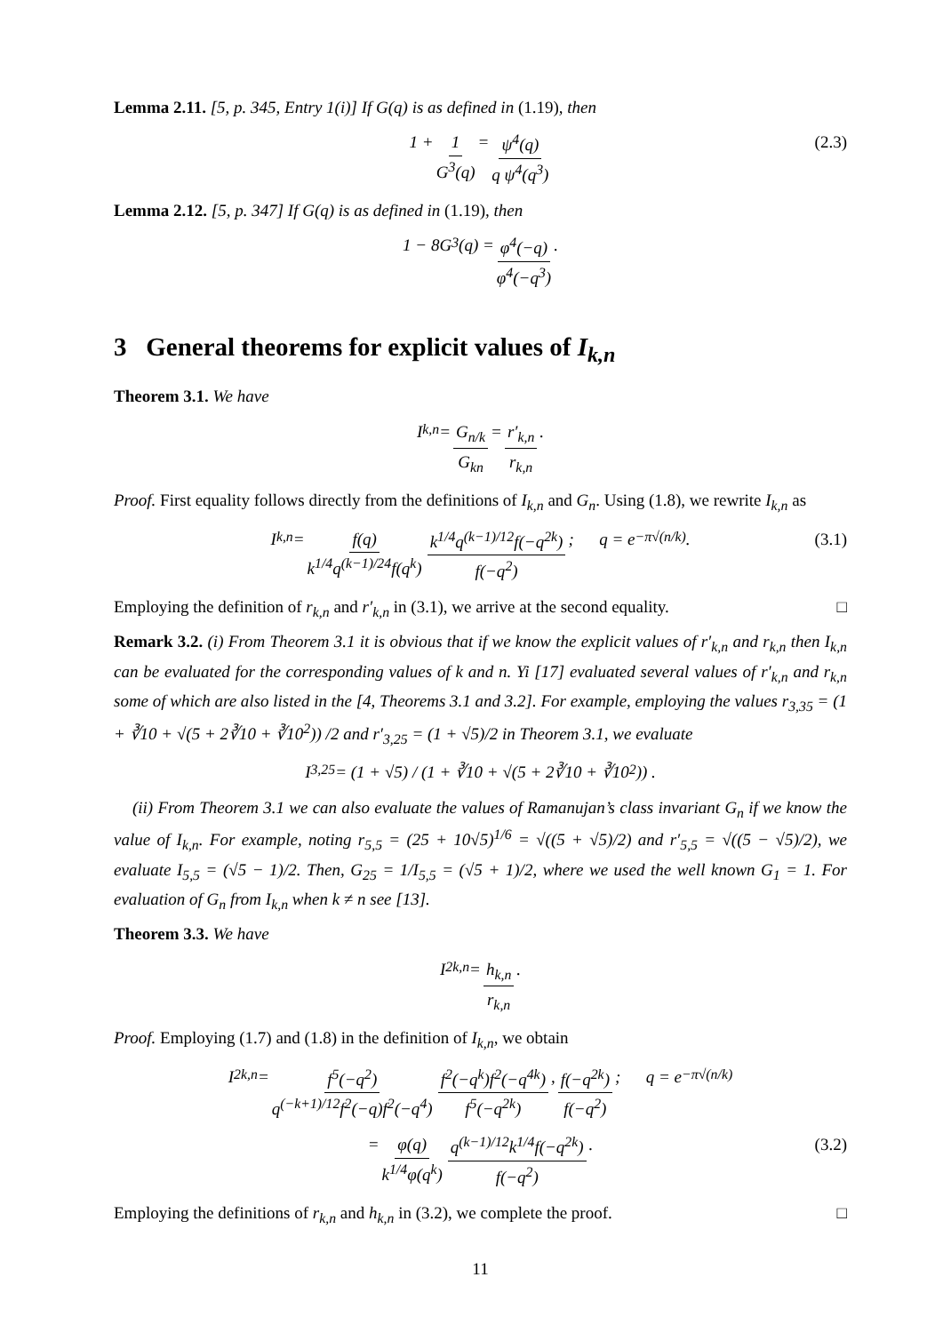Lemma 2.11. [5, p. 345, Entry 1(i)] If G(q) is as defined in (1.19), then
1 + 1 G<sup>3</sup>(q) = ψ<sup>4</sup>(q) q ψ<sup>4</sup>(q<sup>3</sup>) (2.3)
Lemma 2.12. [5, p. 347] If G(q) is as defined in (1.19), then
1 − 8G<sup>3</sup>(q) = φ<sup>4</sup>(−q) φ<sup>4</sup>(−q<sup>3</sup>).
3 General theorems for explicit values of I<sub>k,n</sub>
Theorem 3.1. We have
I<sub>k,n</sub> = G<sub>n/k</sub> G<sub>kn</sub> = r′<sub>k,n</sub> r<sub>k,n</sub>.
Proof. First equality follows directly from the definitions of I<sub>k,n</sub> and G<sub>n</sub>. Using (1.8), we rewrite I<sub>k,n</sub> as
I<sub>k,n</sub> = f(q) k<sup>1/4</sup>q<sup>(k−1)/24</sup>f(q<sup>k</sup>) k<sup>1/4</sup>q<sup>(k−1)/12</sup>f(−q<sup>2k</sup>) f(−q<sup>2</sup>); q = e<sup>−π√(n/k)</sup>. (3.1)
Employing the definition of r<sub>k,n</sub> and r′<sub>k,n</sub> in (3.1), we arrive at the second equality. □
Remark 3.2. (i) From Theorem 3.1 it is obvious that if we know the explicit values of r′<sub>k,n</sub> and r<sub>k,n</sub> then I<sub>k,n</sub> can be evaluated for the corresponding values of k and n. Yi [17] evaluated several values of r′<sub>k,n</sub> and r<sub>k,n</sub> some of which are also listed in the [4, Theorems 3.1 and 3.2]. For example, employing the values r<sub>3,35</sub> = (1 + ∛10 + √(5 + 2∛10 + ∛10<sup>2</sup>)) /2 and r′<sub>3,25</sub> = (1 + √5)/2 in Theorem 3.1, we evaluate
I<sub>3,25</sub> = (1 + √5) / (1 + ∛10 + √(5 + 2∛10 + ∛10<sup>2</sup>)) .
(ii) From Theorem 3.1 we can also evaluate the values of Ramanujan’s class invariant G<sub>n</sub> if we know the value of I<sub>k,n</sub>. For example, noting r<sub>5,5</sub> = (25 + 10√5)<sup>1/6</sup> = √((5 + √5)/2) and r′<sub>5,5</sub> = √((5 − √5)/2), we evaluate I<sub>5,5</sub> = (√5 − 1)/2. Then, G<sub>25</sub> = 1/I<sub>5,5</sub> = (√5 + 1)/2, where we used the well known G<sub>1</sub> = 1. For evaluation of G<sub>n</sub> from I<sub>k,n</sub> when k ≠ n see [13].
Theorem 3.3. We have
I<sup>2</sup><sub>k,n</sub> = h<sub>k,n</sub> r<sub>k,n</sub>.
Proof. Employing (1.7) and (1.8) in the definition of I<sub>k,n</sub>, we obtain
I<sup>2</sup><sub>k,n</sub> = f<sup>5</sup>(−q<sup>2</sup>) q<sup>(−k+1)/12</sup>f<sup>2</sup>(−q)f<sup>2</sup>(−q<sup>4</sup>) f<sup>2</sup>(−q<sup>k</sup>)f<sup>2</sup>(−q<sup>4k</sup>) f<sup>5</sup>(−q<sup>2k</sup>), f(−q<sup>2k</sup>) f(−q<sup>2</sup>); q = e<sup>−π√(n/k)</sup>
= φ(q) k<sup>1/4</sup>φ(q<sup>k</sup>) q<sup>(k−1)/12</sup>k<sup>1/4</sup>f(−q<sup>2k</sup>) f(−q<sup>2</sup>). (3.2)
Employing the definitions of r<sub>k,n</sub> and h<sub>k,n</sub> in (3.2), we complete the proof. □
11